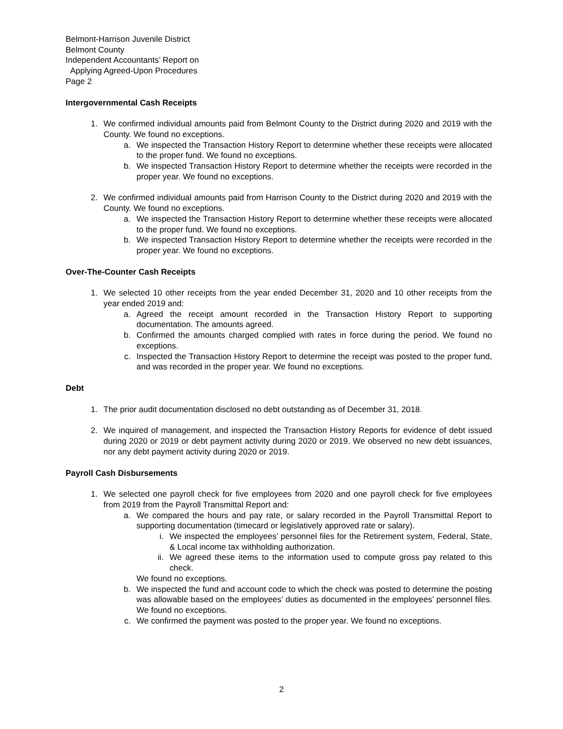Belmont-Harrison Juvenile District
Belmont County
Independent Accountants’ Report on
Applying Agreed-Upon Procedures
Page 2
Intergovernmental Cash Receipts
1. We confirmed individual amounts paid from Belmont County to the District during 2020 and 2019 with the County. We found no exceptions.
a. We inspected the Transaction History Report to determine whether these receipts were allocated to the proper fund. We found no exceptions.
b. We inspected Transaction History Report to determine whether the receipts were recorded in the proper year. We found no exceptions.
2. We confirmed individual amounts paid from Harrison County to the District during 2020 and 2019 with the County. We found no exceptions.
a. We inspected the Transaction History Report to determine whether these receipts were allocated to the proper fund. We found no exceptions.
b. We inspected Transaction History Report to determine whether the receipts were recorded in the proper year. We found no exceptions.
Over-The-Counter Cash Receipts
1. We selected 10 other receipts from the year ended December 31, 2020 and 10 other receipts from the year ended 2019 and:
a. Agreed the receipt amount recorded in the Transaction History Report to supporting documentation. The amounts agreed.
b. Confirmed the amounts charged complied with rates in force during the period. We found no exceptions.
c. Inspected the Transaction History Report to determine the receipt was posted to the proper fund, and was recorded in the proper year. We found no exceptions.
Debt
1. The prior audit documentation disclosed no debt outstanding as of December 31, 2018.
2. We inquired of management, and inspected the Transaction History Reports for evidence of debt issued during 2020 or 2019 or debt payment activity during 2020 or 2019. We observed no new debt issuances, nor any debt payment activity during 2020 or 2019.
Payroll Cash Disbursements
1. We selected one payroll check for five employees from 2020 and one payroll check for five employees from 2019 from the Payroll Transmittal Report and:
a. We compared the hours and pay rate, or salary recorded in the Payroll Transmittal Report to supporting documentation (timecard or legislatively approved rate or salary).
i. We inspected the employees’ personnel files for the Retirement system, Federal, State, & Local income tax withholding authorization.
ii. We agreed these items to the information used to compute gross pay related to this check.
We found no exceptions.
b. We inspected the fund and account code to which the check was posted to determine the posting was allowable based on the employees’ duties as documented in the employees’ personnel files. We found no exceptions.
c. We confirmed the payment was posted to the proper year. We found no exceptions.
2